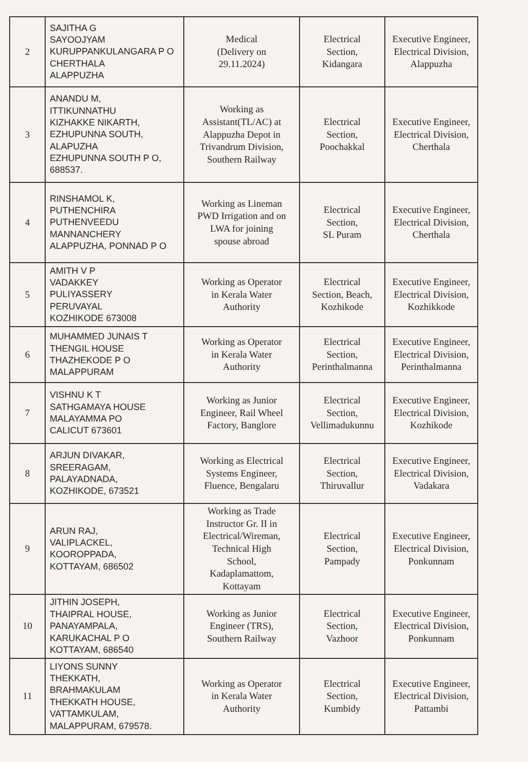| 2 | SAJITHA G SAYOOJYAM KURUPPANKULANGARA P O CHERTHALA ALAPPUZHA | Medical (Delivery on 29.11.2024) | Electrical Section, Kidangara | Executive Engineer, Electrical Division, Alappuzha |
| 3 | ANANDU M, ITTIKUNNATHU KIZHAKKE NIKARTH, EZHUPUNNA SOUTH, ALAPUZHA EZHUPUNNA SOUTH P O, 688537. | Working as Assistant(TL/AC) at Alappuzha Depot in Trivandrum Division, Southern Railway | Electrical Section, Poochakkal | Executive Engineer, Electrical Division, Cherthala |
| 4 | RINSHAMOL K, PUTHENCHIRA PUTHENVEEDU MANNANCHERY ALAPPUZHA, PONNAD P O | Working as Lineman PWD Irrigation and on LWA for joining spouse abroad | Electrical Section, SL Puram | Executive Engineer, Electrical Division, Cherthala |
| 5 | AMITH V P VADAKKEY PULIYASSERY PERUVAYAL KOZHIKODE 673008 | Working as Operator in Kerala Water Authority | Electrical Section, Beach, Kozhikode | Executive Engineer, Electrical Division, Kozhikkode |
| 6 | MUHAMMED JUNAIS T THENGIL HOUSE THAZHEKODE P O MALAPPURAM | Working as Operator in Kerala Water Authority | Electrical Section, Perinthalmanna | Executive Engineer, Electrical Division, Perinthalmanna |
| 7 | VISHNU K T SATHGAMAYA HOUSE MALAYAMMA PO CALICUT 673601 | Working as Junior Engineer, Rail Wheel Factory, Banglore | Electrical Section, Vellimadukunnu | Executive Engineer, Electrical Division, Kozhikode |
| 8 | ARJUN DIVAKAR, SREERAGAM, PALAYADNADA, KOZHIKODE, 673521 | Working as Electrical Systems Engineer, Fluence, Bengalaru | Electrical Section, Thiruvallur | Executive Engineer, Electrical Division, Vadakara |
| 9 | ARUN RAJ, VALIPLACKEL, KOOROPPADA, KOTTAYAM, 686502 | Working as Trade Instructor Gr. II in Electrical/Wireman, Technical High School, Kadaplamattom, Kottayam | Electrical Section, Pampady | Executive Engineer, Electrical Division, Ponkunnam |
| 10 | JITHIN JOSEPH, THAIPRAL HOUSE, PANAYAMPALA, KARUKACHAL P O KOTTAYAM, 686540 | Working as Junior Engineer (TRS), Southern Railway | Electrical Section, Vazhoor | Executive Engineer, Electrical Division, Ponkunnam |
| 11 | LIYONS SUNNY THEKKATH, BRAHMAKULAM THEKKATH HOUSE, VATTAMKULAM, MALAPPURAM, 679578. | Working as Operator in Kerala Water Authority | Electrical Section, Kumbidy | Executive Engineer, Electrical Division, Pattambi |